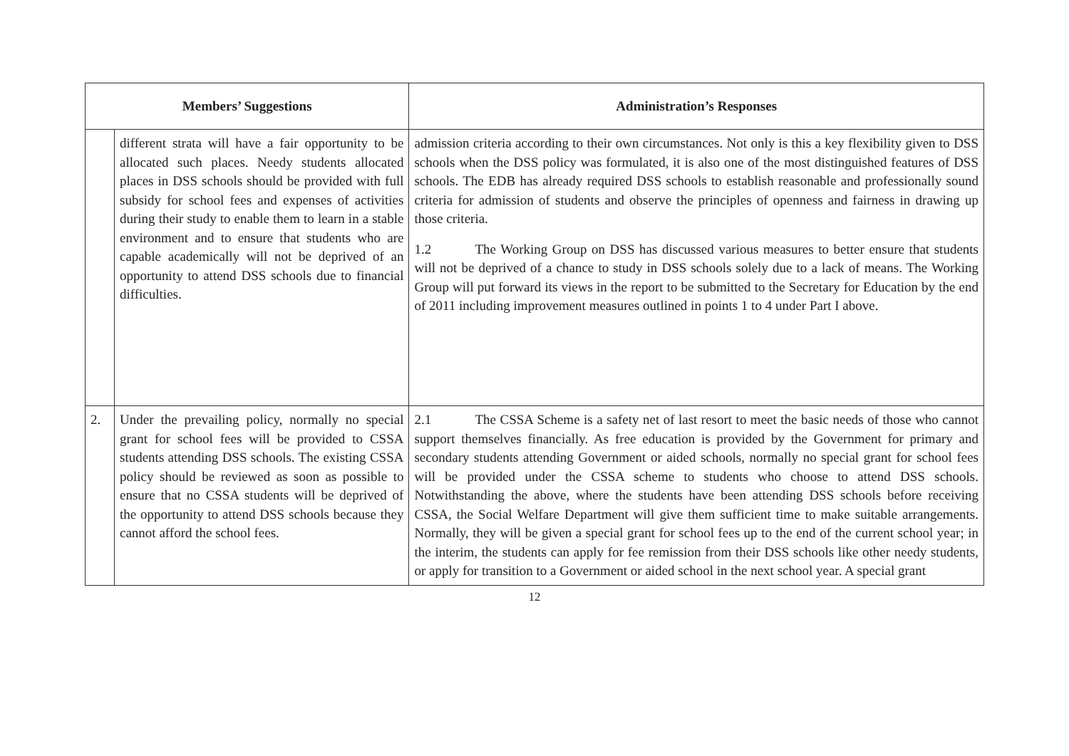| Members’ Suggestions | | Administration’s Responses |
| --- | --- | --- |
| | different strata will have a fair opportunity to be allocated such places. Needy students allocated places in DSS schools should be provided with full subsidy for school fees and expenses of activities during their study to enable them to learn in a stable environment and to ensure that students who are capable academically will not be deprived of an opportunity to attend DSS schools due to financial difficulties. | admission criteria according to their own circumstances. Not only is this a key flexibility given to DSS schools when the DSS policy was formulated, it is also one of the most distinguished features of DSS schools. The EDB has already required DSS schools to establish reasonable and professionally sound criteria for admission of students and observe the principles of openness and fairness in drawing up those criteria. 1.2 The Working Group on DSS has discussed various measures to better ensure that students will not be deprived of a chance to study in DSS schools solely due to a lack of means. The Working Group will put forward its views in the report to be submitted to the Secretary for Education by the end of 2011 including improvement measures outlined in points 1 to 4 under Part I above. |
| 2. | Under the prevailing policy, normally no special grant for school fees will be provided to CSSA students attending DSS schools. The existing CSSA policy should be reviewed as soon as possible to ensure that no CSSA students will be deprived of the opportunity to attend DSS schools because they cannot afford the school fees. | 2.1 The CSSA Scheme is a safety net of last resort to meet the basic needs of those who cannot support themselves financially. As free education is provided by the Government for primary and secondary students attending Government or aided schools, normally no special grant for school fees will be provided under the CSSA scheme to students who choose to attend DSS schools. Notwithstanding the above, where the students have been attending DSS schools before receiving CSSA, the Social Welfare Department will give them sufficient time to make suitable arrangements. Normally, they will be given a special grant for school fees up to the end of the current school year; in the interim, the students can apply for fee remission from their DSS schools like other needy students, or apply for transition to a Government or aided school in the next school year. A special grant |
12